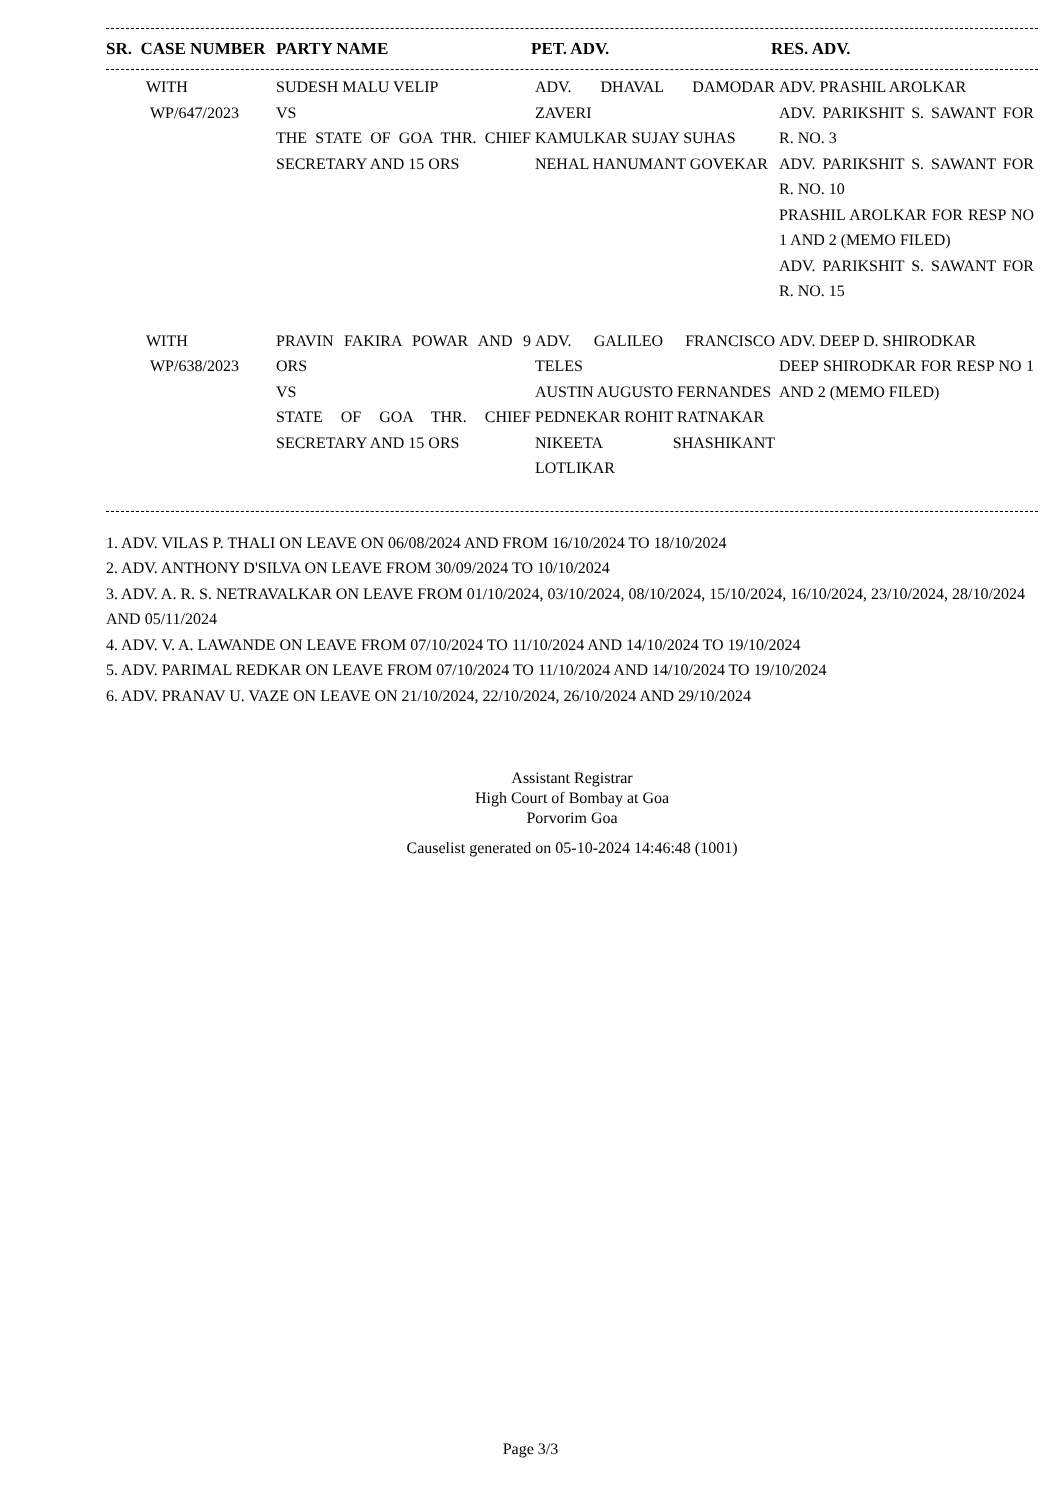| SR. CASE NUMBER | PARTY NAME | PET. ADV. | RES. ADV. |
| --- | --- | --- | --- |
| WITH WP/647/2023 | SUDESH MALU VELIP VS THE STATE OF GOA THR. CHIEF SECRETARY AND 15 ORS | ADV. DHAVAL DAMODAR ZAVERI KAMULKAR SUJAY SUHAS NEHAL HANUMANT GOVEKAR | ADV. PRASHIL AROLKAR ADV. PARIKSHIT S. SAWANT FOR R. NO. 3 ADV. PARIKSHIT S. SAWANT FOR R. NO. 10 PRASHIL AROLKAR FOR RESP NO 1 AND 2 (MEMO FILED) ADV. PARIKSHIT S. SAWANT FOR R. NO. 15 |
| WITH WP/638/2023 | PRAVIN FAKIRA POWAR AND 9 ORS VS STATE OF GOA THR. CHIEF SECRETARY AND 15 ORS | ADV. GALILEO FRANCISCO TELES AUSTIN AUGUSTO FERNANDES PEDNEKAR ROHIT RATNAKAR NIKEETA SHASHIKANT LOTLIKAR | ADV. DEEP D. SHIRODKAR DEEP SHIRODKAR FOR RESP NO 1 AND 2 (MEMO FILED) |
1. ADV. VILAS P. THALI ON LEAVE ON 06/08/2024 AND FROM 16/10/2024 TO 18/10/2024
2. ADV. ANTHONY D'SILVA ON LEAVE FROM 30/09/2024 TO 10/10/2024
3. ADV. A. R. S. NETRAVALKAR ON LEAVE FROM 01/10/2024, 03/10/2024, 08/10/2024, 15/10/2024, 16/10/2024, 23/10/2024, 28/10/2024 AND 05/11/2024
4. ADV. V. A. LAWANDE ON LEAVE FROM 07/10/2024 TO 11/10/2024 AND 14/10/2024 TO 19/10/2024
5. ADV. PARIMAL REDKAR ON LEAVE FROM 07/10/2024 TO 11/10/2024 AND 14/10/2024 TO 19/10/2024
6. ADV. PRANAV U. VAZE ON LEAVE ON 21/10/2024, 22/10/2024, 26/10/2024 AND 29/10/2024
Assistant Registrar
High Court of Bombay at Goa
Porvorim Goa
Causelist generated on 05-10-2024 14:46:48 (1001)
Page 3/3